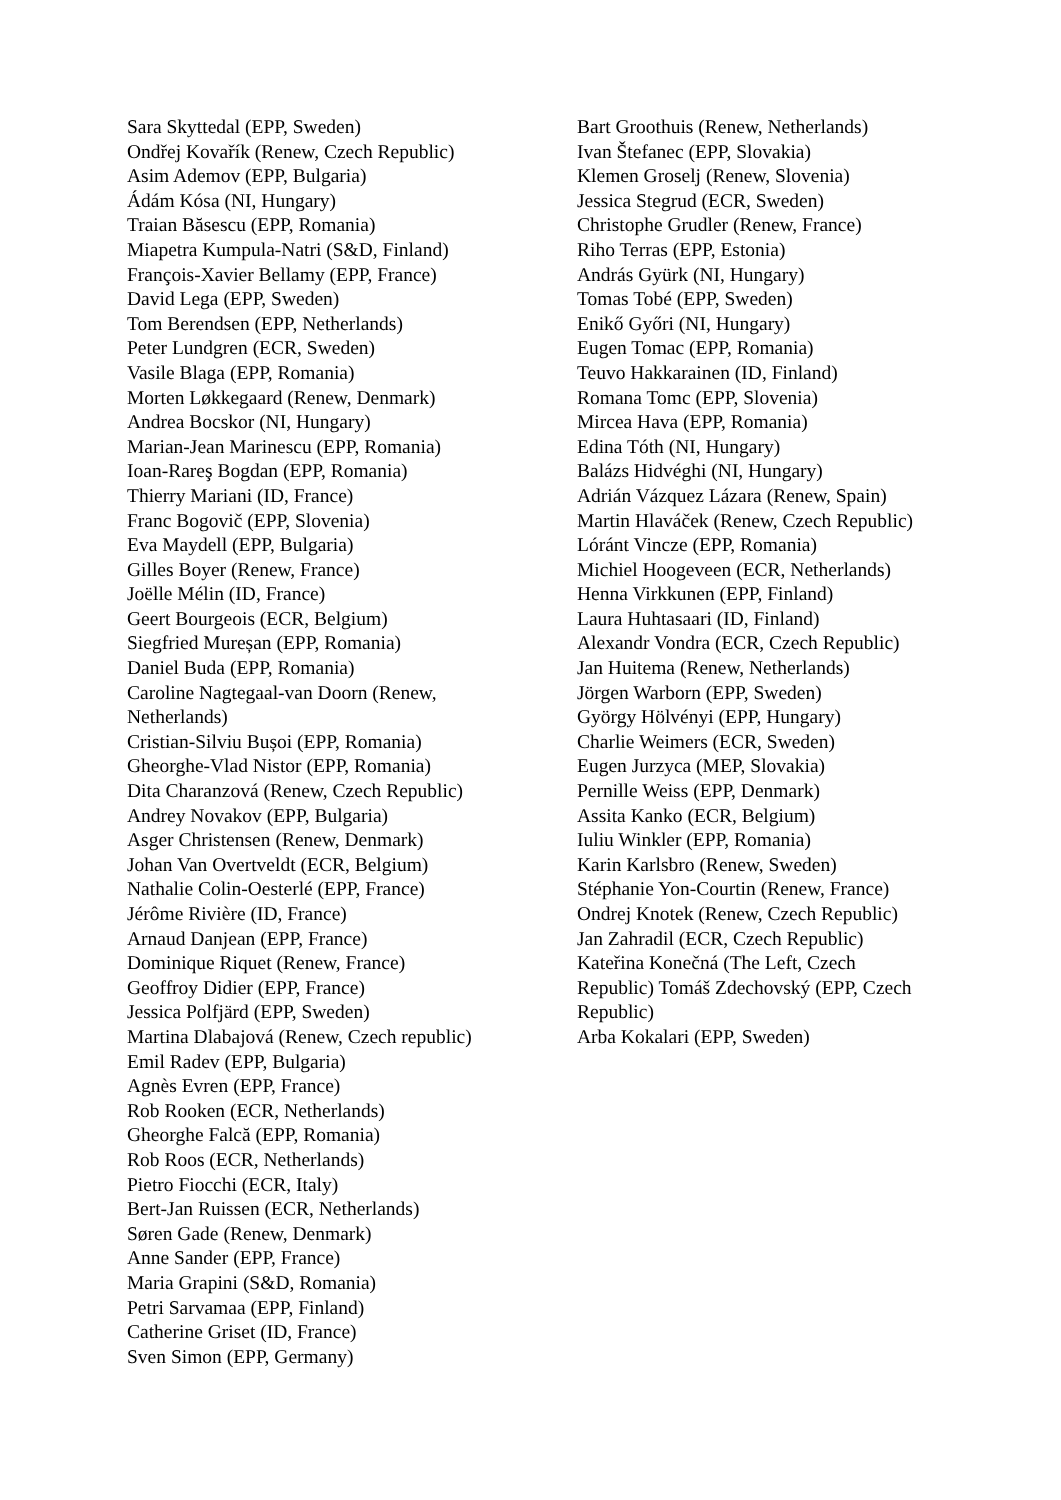Sara Skyttedal (EPP, Sweden)
Ondřej Kovařík (Renew, Czech Republic)
Asim Ademov (EPP, Bulgaria)
Ádám Kósa (NI, Hungary)
Traian Băsescu (EPP, Romania)
Miapetra Kumpula-Natri (S&D, Finland)
François-Xavier Bellamy (EPP, France)
David Lega (EPP, Sweden)
Tom Berendsen (EPP, Netherlands)
Peter Lundgren (ECR, Sweden)
Vasile Blaga (EPP, Romania)
Morten Løkkegaard (Renew, Denmark)
Andrea Bocskor (NI, Hungary)
Marian-Jean Marinescu (EPP, Romania)
Ioan-Rareş Bogdan (EPP, Romania)
Thierry Mariani (ID, France)
Franc Bogovič (EPP, Slovenia)
Eva Maydell (EPP, Bulgaria)
Gilles Boyer (Renew, France)
Joëlle Mélin (ID, France)
Geert Bourgeois (ECR, Belgium)
Siegfried Mureșan (EPP, Romania)
Daniel Buda (EPP, Romania)
Caroline Nagtegaal-van Doorn (Renew,
Netherlands)
Cristian-Silviu Bușoi (EPP, Romania)
Gheorghe-Vlad Nistor (EPP, Romania)
Dita Charanzová (Renew, Czech Republic)
Andrey Novakov (EPP, Bulgaria)
Asger Christensen (Renew, Denmark)
Johan Van Overtveldt (ECR, Belgium)
Nathalie Colin-Oesterlé (EPP, France)
Jérôme Rivière (ID, France)
Arnaud Danjean (EPP, France)
Dominique Riquet (Renew, France)
Geoffroy Didier (EPP, France)
Jessica Polfjärd (EPP, Sweden)
Martina Dlabajová (Renew, Czech republic)
Emil Radev (EPP, Bulgaria)
Agnès Evren (EPP, France)
Rob Rooken (ECR, Netherlands)
Gheorghe Falcă (EPP, Romania)
Rob Roos (ECR, Netherlands)
Pietro Fiocchi (ECR, Italy)
Bert-Jan Ruissen (ECR, Netherlands)
Søren Gade (Renew, Denmark)
Anne Sander (EPP, France)
Maria Grapini (S&D, Romania)
Petri Sarvamaa (EPP, Finland)
Catherine Griset (ID, France)
Sven Simon (EPP, Germany)
Bart Groothuis (Renew, Netherlands)
Ivan Štefanec (EPP, Slovakia)
Klemen Groselj (Renew, Slovenia)
Jessica Stegrud (ECR, Sweden)
Christophe Grudler (Renew, France)
Riho Terras (EPP, Estonia)
András Gyürk (NI, Hungary)
Tomas Tobé (EPP, Sweden)
Enikő Győri (NI, Hungary)
Eugen Tomac (EPP, Romania)
Teuvo Hakkarainen (ID, Finland)
Romana Tomc (EPP, Slovenia)
Mircea Hava (EPP, Romania)
Edina Tóth (NI, Hungary)
Balázs Hidvéghi (NI, Hungary)
Adrián Vázquez Lázara (Renew, Spain)
Martin Hlaváček (Renew, Czech Republic)
Lóránt Vincze (EPP, Romania)
Michiel Hoogeveen (ECR, Netherlands)
Henna Virkkunen (EPP, Finland)
Laura Huhtasaari (ID, Finland)
Alexandr Vondra (ECR, Czech Republic)
Jan Huitema (Renew, Netherlands)
Jörgen Warborn (EPP, Sweden)
György Hölvényi (EPP, Hungary)
Charlie Weimers (ECR, Sweden)
Eugen Jurzyca (MEP, Slovakia)
Pernille Weiss (EPP, Denmark)
Assita Kanko (ECR, Belgium)
Iuliu Winkler (EPP, Romania)
Karin Karlsbro (Renew, Sweden)
Stéphanie Yon-Courtin (Renew, France)
Ondrej Knotek (Renew, Czech Republic)
Jan Zahradil (ECR, Czech Republic)
Kateřina Konečná (The Left, Czech
Republic) Tomáš Zdechovský (EPP, Czech
Republic)
Arba Kokalari (EPP, Sweden)